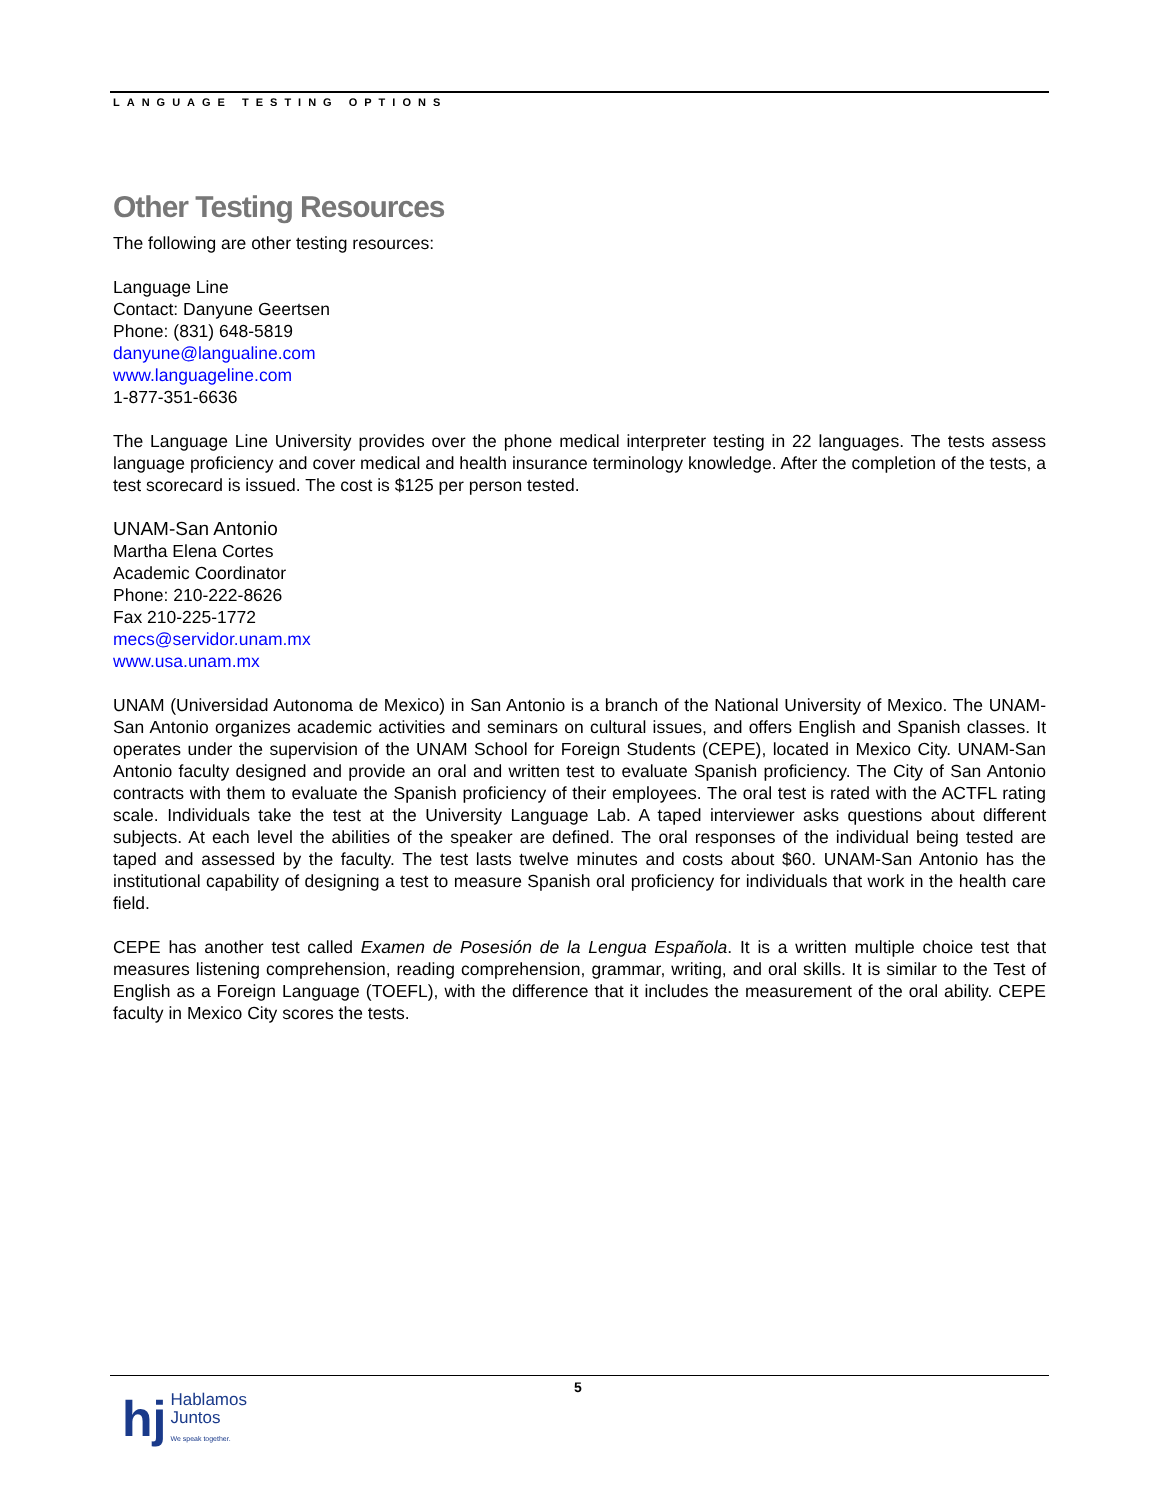LANGUAGE TESTING OPTIONS
Other Testing Resources
The following are other testing resources:
Language Line
Contact: Danyune Geertsen
Phone: (831) 648-5819
danyune@langualine.com
www.languageline.com
1-877-351-6636
The Language Line University provides over the phone medical interpreter testing in 22 languages. The tests assess language proficiency and cover medical and health insurance terminology knowledge. After the completion of the tests, a test scorecard is issued. The cost is $125 per person tested.
UNAM-San Antonio
Martha Elena Cortes
Academic Coordinator
Phone: 210-222-8626
Fax 210-225-1772
mecs@servidor.unam.mx
www.usa.unam.mx
UNAM (Universidad Autonoma de Mexico) in San Antonio is a branch of the National University of Mexico. The UNAM-San Antonio organizes academic activities and seminars on cultural issues, and offers English and Spanish classes. It operates under the supervision of the UNAM School for Foreign Students (CEPE), located in Mexico City. UNAM-San Antonio faculty designed and provide an oral and written test to evaluate Spanish proficiency. The City of San Antonio contracts with them to evaluate the Spanish proficiency of their employees. The oral test is rated with the ACTFL rating scale. Individuals take the test at the University Language Lab. A taped interviewer asks questions about different subjects. At each level the abilities of the speaker are defined. The oral responses of the individual being tested are taped and assessed by the faculty. The test lasts twelve minutes and costs about $60. UNAM-San Antonio has the institutional capability of designing a test to measure Spanish oral proficiency for individuals that work in the health care field.
CEPE has another test called Examen de Posesión de la Lengua Española. It is a written multiple choice test that measures listening comprehension, reading comprehension, grammar, writing, and oral skills. It is similar to the Test of English as a Foreign Language (TOEFL), with the difference that it includes the measurement of the oral ability. CEPE faculty in Mexico City scores the tests.
5
hj
Hablamos
Juntos
We speak together.